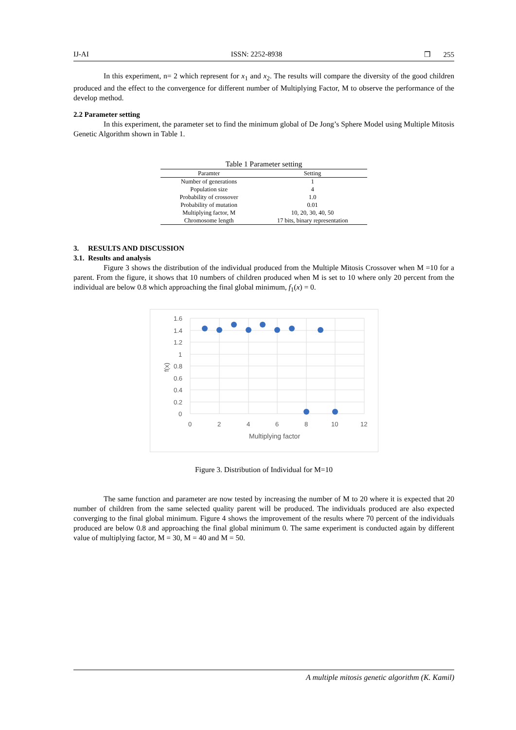IJ-AI ISSN: 2252-8938 ❒ 255
In this experiment, n= 2 which represent for x<sub>1</sub> and x<sub>2</sub>. The results will compare the diversity of the good children produced and the effect to the convergence for different number of Multiplying Factor, M to observe the performance of the develop method.
2.2 Parameter setting
In this experiment, the parameter set to find the minimum global of De Jong’s Sphere Model using Multiple Mitosis Genetic Algorithm shown in Table 1.
Table 1 Parameter setting
| Paramter | Setting |
| --- | --- |
| Number of generations | 1 |
| Population size | 4 |
| Probability of crossover | 1.0 |
| Probability of mutation | 0.01 |
| Multiplying factor, M | 10, 20, 30, 40, 50 |
| Chromosome length | 17 bits, binary representation |
3. RESULTS AND DISCUSSION
3.1. Results and analysis
Figure 3 shows the distribution of the individual produced from the Multiple Mitosis Crossover when M =10 for a parent. From the figure, it shows that 10 numbers of children produced when M is set to 10 where only 20 percent from the individual are below 0.8 which approaching the final global minimum, f<sub>1</sub>(x) = 0.
1.6
1.4
1.2
1
0.8
0.6
0.4
0.2
0
0
2
4
6
8
10
12
Multiplying factor
f(x)
Figure 3. Distribution of Individual for M=10
The same function and parameter are now tested by increasing the number of M to 20 where it is expected that 20 number of children from the same selected quality parent will be produced. The individuals produced are also expected converging to the final global minimum. Figure 4 shows the improvement of the results where 70 percent of the individuals produced are below 0.8 and approaching the final global minimum 0. The same experiment is conducted again by different value of multiplying factor, M = 30, M = 40 and M = 50.
A multiple mitosis genetic algorithm (K. Kamil)